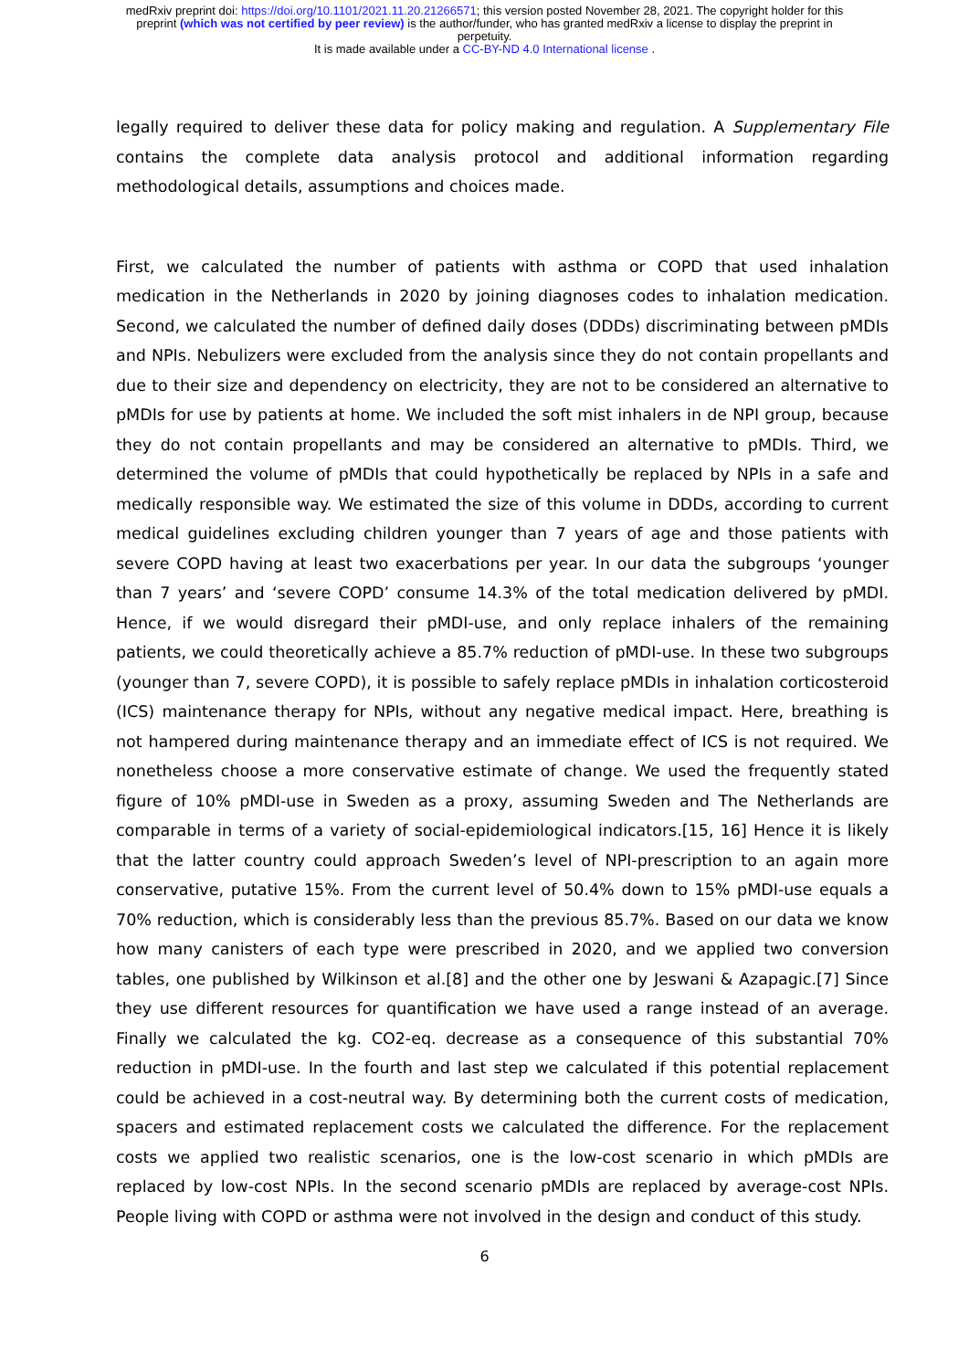medRxiv preprint doi: https://doi.org/10.1101/2021.11.20.21266571; this version posted November 28, 2021. The copyright holder for this
preprint (which was not certified by peer review) is the author/funder, who has granted medRxiv a license to display the preprint in
perpetuity.
It is made available under a CC-BY-ND 4.0 International license .
legally required to deliver these data for policy making and regulation. A Supplementary File contains the complete data analysis protocol and additional information regarding methodological details, assumptions and choices made.
First, we calculated the number of patients with asthma or COPD that used inhalation medication in the Netherlands in 2020 by joining diagnoses codes to inhalation medication. Second, we calculated the number of defined daily doses (DDDs) discriminating between pMDIs and NPIs. Nebulizers were excluded from the analysis since they do not contain propellants and due to their size and dependency on electricity, they are not to be considered an alternative to pMDIs for use by patients at home. We included the soft mist inhalers in de NPI group, because they do not contain propellants and may be considered an alternative to pMDIs. Third, we determined the volume of pMDIs that could hypothetically be replaced by NPIs in a safe and medically responsible way. We estimated the size of this volume in DDDs, according to current medical guidelines excluding children younger than 7 years of age and those patients with severe COPD having at least two exacerbations per year. In our data the subgroups ‘younger than 7 years’ and ‘severe COPD’ consume 14.3% of the total medication delivered by pMDI. Hence, if we would disregard their pMDI-use, and only replace inhalers of the remaining patients, we could theoretically achieve a 85.7% reduction of pMDI-use. In these two subgroups (younger than 7, severe COPD), it is possible to safely replace pMDIs in inhalation corticosteroid (ICS) maintenance therapy for NPIs, without any negative medical impact. Here, breathing is not hampered during maintenance therapy and an immediate effect of ICS is not required. We nonetheless choose a more conservative estimate of change. We used the frequently stated figure of 10% pMDI-use in Sweden as a proxy, assuming Sweden and The Netherlands are comparable in terms of a variety of social-epidemiological indicators.[15, 16] Hence it is likely that the latter country could approach Sweden’s level of NPI-prescription to an again more conservative, putative 15%. From the current level of 50.4% down to 15% pMDI-use equals a 70% reduction, which is considerably less than the previous 85.7%. Based on our data we know how many canisters of each type were prescribed in 2020, and we applied two conversion tables, one published by Wilkinson et al.[8] and the other one by Jeswani & Azapagic.[7] Since they use different resources for quantification we have used a range instead of an average. Finally we calculated the kg. CO2-eq. decrease as a consequence of this substantial 70% reduction in pMDI-use. In the fourth and last step we calculated if this potential replacement could be achieved in a cost-neutral way. By determining both the current costs of medication, spacers and estimated replacement costs we calculated the difference. For the replacement costs we applied two realistic scenarios, one is the low-cost scenario in which pMDIs are replaced by low-cost NPIs. In the second scenario pMDIs are replaced by average-cost NPIs. People living with COPD or asthma were not involved in the design and conduct of this study.
6